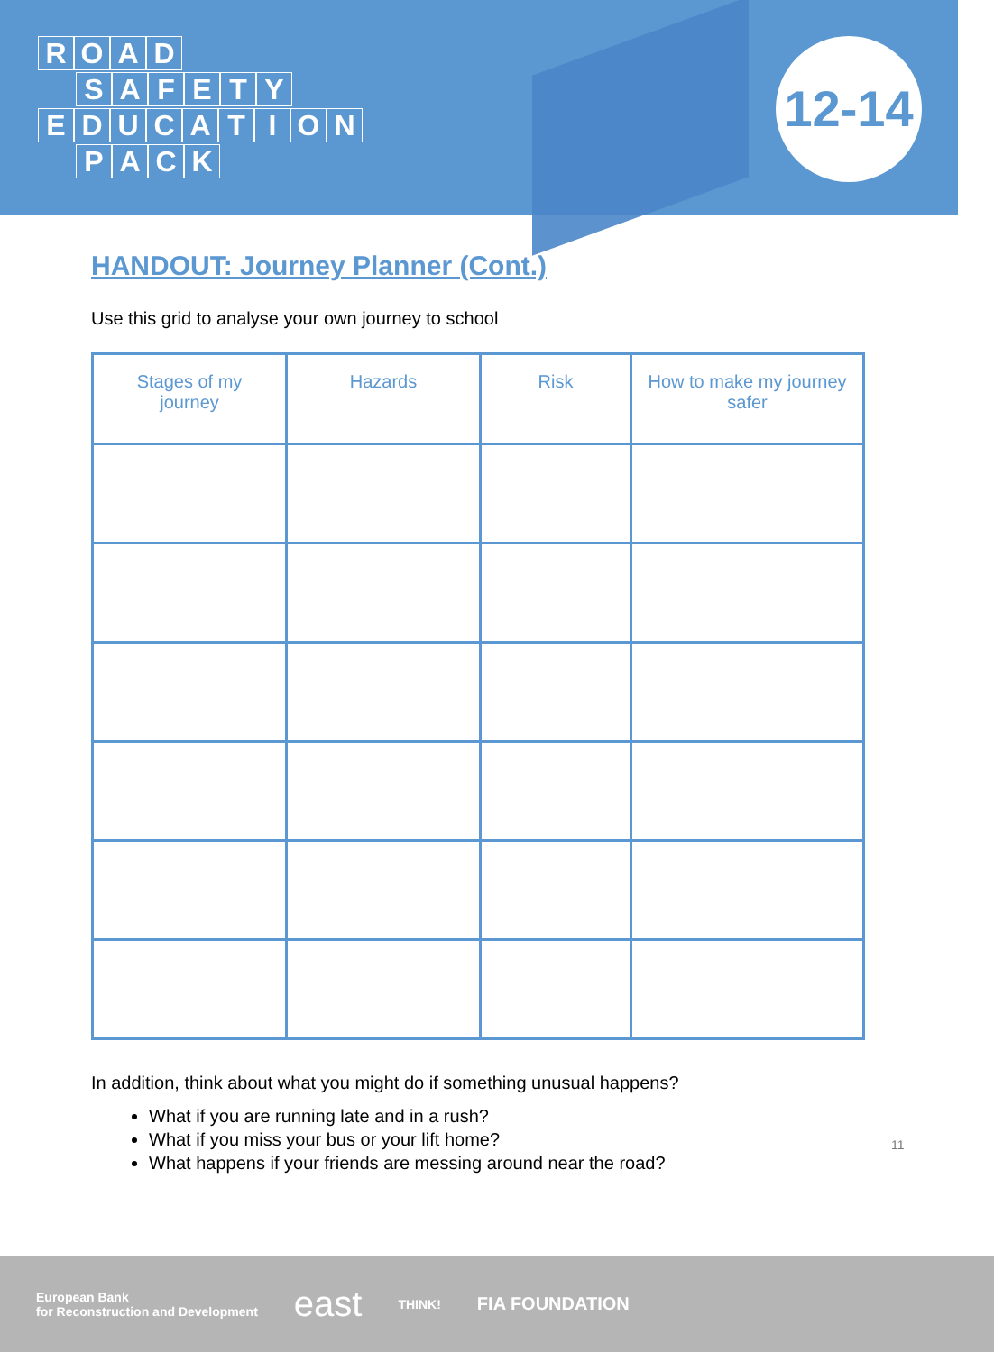ROAD
SAFETY
EDUCATION
PACK
12-14
HANDOUT: Journey Planner (Cont.)
Use this grid to analyse your own journey to school
| Stages of my journey | Hazards | Risk | How to make my journey safer |
| --- | --- | --- | --- |
In addition, think about what you might do if something unusual happens?
What if you are running late and in a rush?
What if you miss your bus or your lift home?
What happens if your friends are messing around near the road?
11
European Bank
for Reconstruction and Development east THINK! FIA FOUNDATION